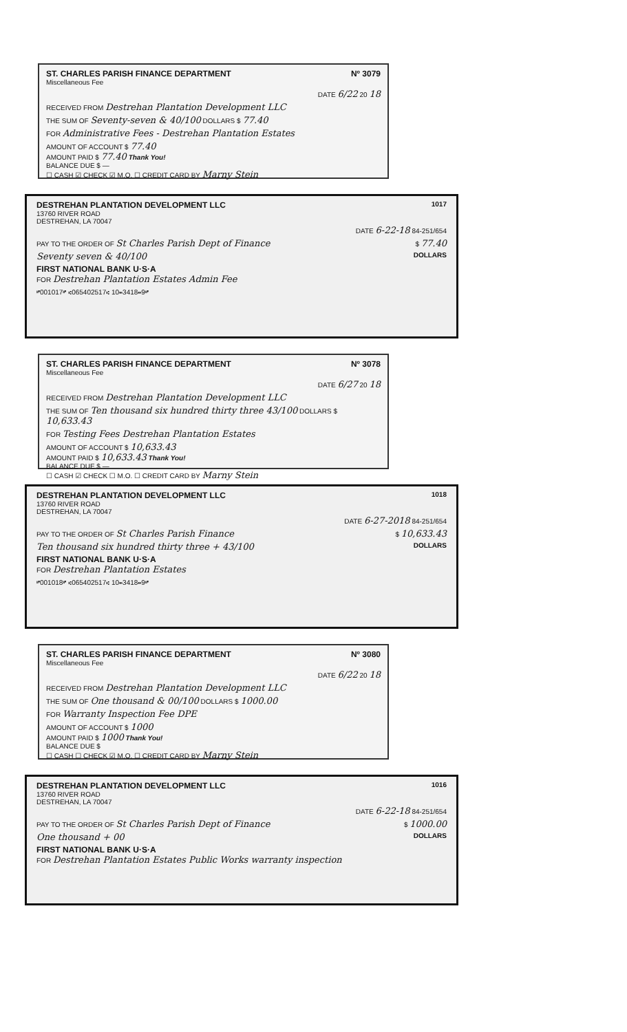ST. CHARLES PARISH FINANCE DEPARTMENT Nº 3079
Miscellaneous Fee
DATE 6/22 20 18
RECEIVED FROM Destrehan Plantation Development LLC
THE SUM OF Seventy-seven & 40/100 DOLLARS $ 77.40
FOR Administrative Fees - Destrehan Plantation Estates
AMOUNT OF ACCOUNT $ 77.40
AMOUNT PAID $ 77.40 Thank You!
BALANCE DUE $ —
☐ CASH ☑ CHECK ☑ M.O. ☐ CREDIT CARD BY Marny Stein
1017
DESTREHAN PLANTATION DEVELOPMENT LLC
13760 RIVER ROAD
DESTREHAN, LA 70047
DATE 6-22-18 84-251/654
PAY TO THE ORDER OF St Charles Parish Dept of Finance $ 77.40
Seventy seven & 40/100 DOLLARS
FIRST NATIONAL BANK U·S·A
FOR Destrehan Plantation Estates Admin Fee
⑈001017⑈ ⑆065402517⑆ 10⑉3418⑉9⑈
ST. CHARLES PARISH FINANCE DEPARTMENT Nº 3078
Miscellaneous Fee
DATE 6/27 20 18
RECEIVED FROM Destrehan Plantation Development LLC
THE SUM OF Ten thousand six hundred thirty three 43/100 DOLLARS $ 10,633.43
FOR Testing Fees Destrehan Plantation Estates
AMOUNT OF ACCOUNT $ 10,633.43
AMOUNT PAID $ 10,633.43 Thank You!
BALANCE DUE $ —
☐ CASH ☑ CHECK ☐ M.O. ☐ CREDIT CARD BY Marny Stein
1018
DESTREHAN PLANTATION DEVELOPMENT LLC
13760 RIVER ROAD
DESTREHAN, LA 70047
DATE 6-27-2018 84-251/654
PAY TO THE ORDER OF St Charles Parish Finance $ 10,633.43
Ten thousand six hundred thirty three + 43/100 DOLLARS
FIRST NATIONAL BANK U·S·A
FOR Destrehan Plantation Estates
⑈001018⑈ ⑆065402517⑆ 10⑉3418⑉9⑈
ST. CHARLES PARISH FINANCE DEPARTMENT Nº 3080
Miscellaneous Fee
DATE 6/22 20 18
RECEIVED FROM Destrehan Plantation Development LLC
THE SUM OF One thousand & 00/100 DOLLARS $ 1000.00
FOR Warranty Inspection Fee DPE
AMOUNT OF ACCOUNT $ 1000
AMOUNT PAID $ 1000 Thank You!
BALANCE DUE $
☐ CASH ☐ CHECK ☑ M.O. ☐ CREDIT CARD BY Marny Stein
1016
DESTREHAN PLANTATION DEVELOPMENT LLC
13760 RIVER ROAD
DESTREHAN, LA 70047
DATE 6-22-18 84-251/654
PAY TO THE ORDER OF St Charles Parish Dept of Finance $ 1000.00
One thousand + 00 DOLLARS
FIRST NATIONAL BANK U·S·A
FOR Destrehan Plantation Estates Public Works warranty inspection